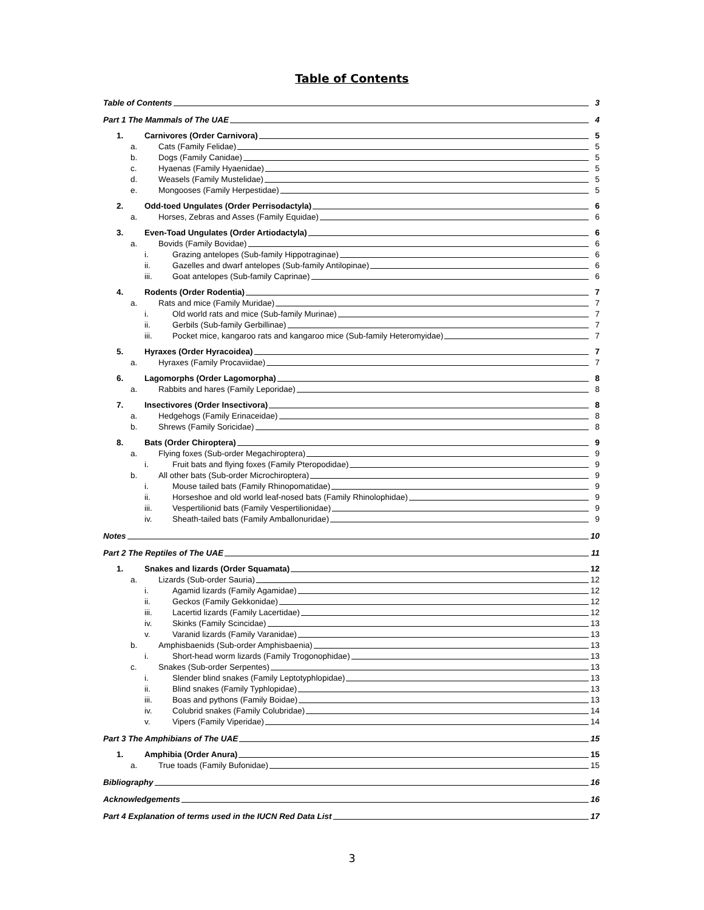Table of Contents
Table of Contents 3
Part 1 The Mammals of The UAE 4
1. Carnivores (Order Carnivora) 5
a. Cats (Family Felidae) 5
b. Dogs (Family Canidae) 5
c. Hyaenas (Family Hyaenidae) 5
d. Weasels (Family Mustelidae) 5
e. Mongooses (Family Herpestidae) 5
2. Odd-toed Ungulates (Order Perrisodactyla) 6
a. Horses, Zebras and Asses (Family Equidae) 6
3. Even-Toad Ungulates (Order Artiodactyla) 6
a. Bovids (Family Bovidae) 6
i. Grazing antelopes (Sub-family Hippotraginae) 6
ii. Gazelles and dwarf antelopes (Sub-family Antilopinae) 6
iii. Goat antelopes (Sub-family Caprinae) 6
4. Rodents (Order Rodentia) 7
a. Rats and mice (Family Muridae) 7
i. Old world rats and mice (Sub-family Murinae) 7
ii. Gerbils (Sub-family Gerbillinae) 7
iii. Pocket mice, kangaroo rats and kangaroo mice (Sub-family Heteromyidae) 7
5. Hyraxes (Order Hyracoidea) 7
a. Hyraxes (Family Procaviidae) 7
6. Lagomorphs (Order Lagomorpha) 8
a. Rabbits and hares (Family Leporidae) 8
7. Insectivores (Order Insectivora) 8
a. Hedgehogs (Family Erinaceidae) 8
b. Shrews (Family Soricidae) 8
8. Bats (Order Chiroptera) 9
a. Flying foxes (Sub-order Megachiroptera) 9
i. Fruit bats and flying foxes (Family Pteropodidae) 9
b. All other bats (Sub-order Microchiroptera) 9
i. Mouse tailed bats (Family Rhinopomatidae) 9
ii. Horseshoe and old world leaf-nosed bats (Family Rhinolophidae) 9
iii. Vespertilionid bats (Family Vespertilionidae) 9
iv. Sheath-tailed bats (Family Amballonuridae) 9
Notes 10
Part 2 The Reptiles of The UAE 11
1. Snakes and lizards (Order Squamata) 12
a. Lizards (Sub-order Sauria) 12
i. Agamid lizards (Family Agamidae) 12
ii. Geckos (Family Gekkonidae) 12
iii. Lacertid lizards (Family Lacertidae) 12
iv. Skinks (Family Scincidae) 13
v. Varanid lizards (Family Varanidae) 13
b. Amphisbaenids (Sub-order Amphisbaenia) 13
i. Short-head worm lizards (Family Trogonophidae) 13
c. Snakes (Sub-order Serpentes) 13
i. Slender blind snakes (Family Leptotyphlopidae) 13
ii. Blind snakes (Family Typhlopidae) 13
iii. Boas and pythons (Family Boidae) 13
iv. Colubrid snakes (Family Colubridae) 14
v. Vipers (Family Viperidae) 14
Part 3 The Amphibians of The UAE 15
1. Amphibia (Order Anura) 15
a. True toads (Family Bufonidae) 15
Bibliography 16
Acknowledgements 16
Part 4 Explanation of terms used in the IUCN Red Data List 17
3